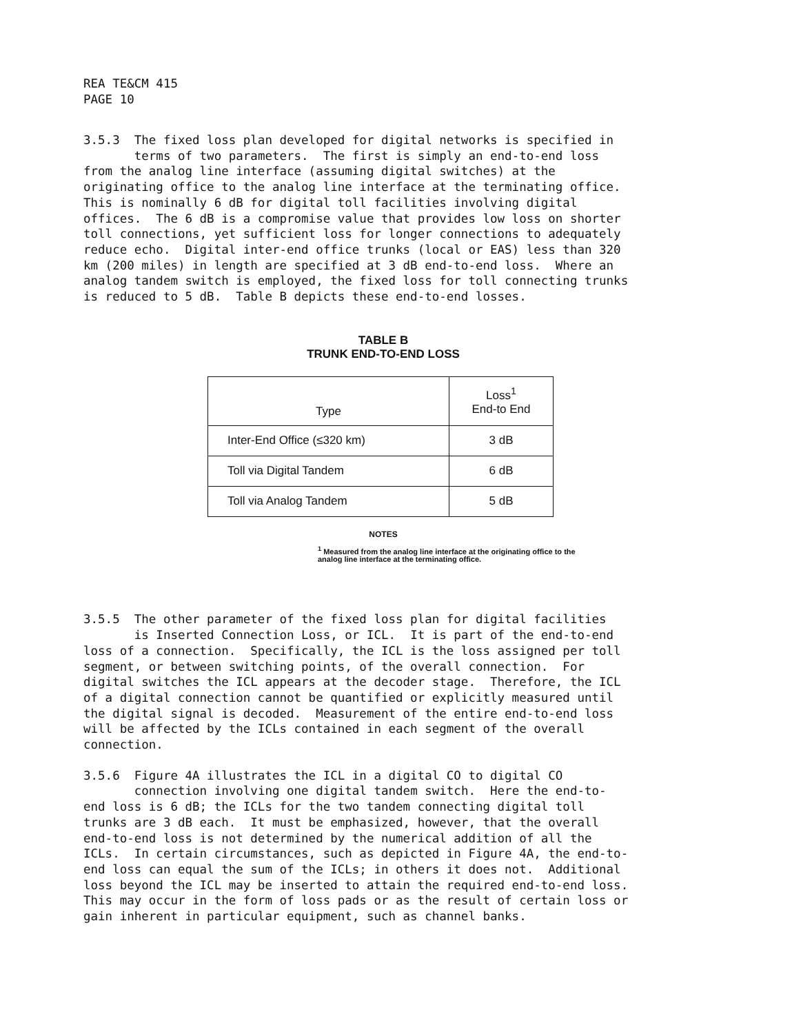REA TE&CM 415
PAGE 10
3.5.3 The fixed loss plan developed for digital networks is specified in terms of two parameters. The first is simply an end-to-end loss from the analog line interface (assuming digital switches) at the originating office to the analog line interface at the terminating office. This is nominally 6 dB for digital toll facilities involving digital offices. The 6 dB is a compromise value that provides low loss on shorter toll connections, yet sufficient loss for longer connections to adequately reduce echo. Digital inter-end office trunks (local or EAS) less than 320 km (200 miles) in length are specified at 3 dB end-to-end loss. Where an analog tandem switch is employed, the fixed loss for toll connecting trunks is reduced to 5 dB. Table B depicts these end-to-end losses.
TABLE B
TRUNK END-TO-END LOSS
| Type | Loss<sup>1</sup> End-to End |
| --- | --- |
| Inter-End Office (≤320 km) | 3 dB |
| Toll via Digital Tandem | 6 dB |
| Toll via Analog Tandem | 5 dB |
NOTES
<sup>1</sup> Measured from the analog line interface at the originating office to the analog line interface at the terminating office.
3.5.5 The other parameter of the fixed loss plan for digital facilities is Inserted Connection Loss, or ICL. It is part of the end-to-end loss of a connection. Specifically, the ICL is the loss assigned per toll segment, or between switching points, of the overall connection. For digital switches the ICL appears at the decoder stage. Therefore, the ICL of a digital connection cannot be quantified or explicitly measured until the digital signal is decoded. Measurement of the entire end-to-end loss will be affected by the ICLs contained in each segment of the overall connection.
3.5.6 Figure 4A illustrates the ICL in a digital CO to digital CO connection involving one digital tandem switch. Here the end-to- end loss is 6 dB; the ICLs for the two tandem connecting digital toll trunks are 3 dB each. It must be emphasized, however, that the overall end-to-end loss is not determined by the numerical addition of all the ICLs. In certain circumstances, such as depicted in Figure 4A, the end-to- end loss can equal the sum of the ICLs; in others it does not. Additional loss beyond the ICL may be inserted to attain the required end-to-end loss. This may occur in the form of loss pads or as the result of certain loss or gain inherent in particular equipment, such as channel banks.